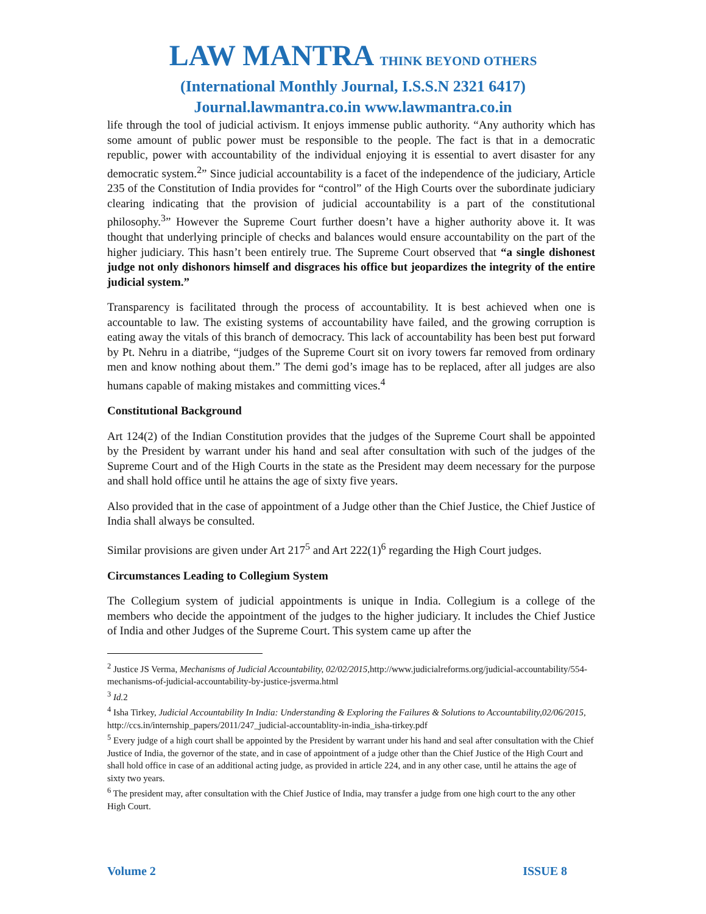LAW MANTRA THINK BEYOND OTHERS
(International Monthly Journal, I.S.S.N 2321 6417)
Journal.lawmantra.co.in www.lawmantra.co.in
life through the tool of judicial activism. It enjoys immense public authority. “Any authority which has some amount of public power must be responsible to the people. The fact is that in a democratic republic, power with accountability of the individual enjoying it is essential to avert disaster for any democratic system.<sup>2</sup>” Since judicial accountability is a facet of the independence of the judiciary, Article 235 of the Constitution of India provides for “control” of the High Courts over the subordinate judiciary clearing indicating that the provision of judicial accountability is a part of the constitutional philosophy.<sup>3</sup>” However the Supreme Court further doesn’t have a higher authority above it. It was thought that underlying principle of checks and balances would ensure accountability on the part of the higher judiciary. This hasn’t been entirely true. The Supreme Court observed that “a single dishonest judge not only dishonors himself and disgraces his office but jeopardizes the integrity of the entire judicial system.”
Transparency is facilitated through the process of accountability. It is best achieved when one is accountable to law. The existing systems of accountability have failed, and the growing corruption is eating away the vitals of this branch of democracy. This lack of accountability has been best put forward by Pt. Nehru in a diatribe, “judges of the Supreme Court sit on ivory towers far removed from ordinary men and know nothing about them.” The demi god’s image has to be replaced, after all judges are also humans capable of making mistakes and committing vices.<sup>4</sup>
Constitutional Background
Art 124(2) of the Indian Constitution provides that the judges of the Supreme Court shall be appointed by the President by warrant under his hand and seal after consultation with such of the judges of the Supreme Court and of the High Courts in the state as the President may deem necessary for the purpose and shall hold office until he attains the age of sixty five years.
Also provided that in the case of appointment of a Judge other than the Chief Justice, the Chief Justice of India shall always be consulted.
Similar provisions are given under Art 217<sup>5</sup> and Art 222(1)<sup>6</sup> regarding the High Court judges.
Circumstances Leading to Collegium System
The Collegium system of judicial appointments is unique in India. Collegium is a college of the members who decide the appointment of the judges to the higher judiciary. It includes the Chief Justice of India and other Judges of the Supreme Court. This system came up after the
<sup>2</sup> Justice JS Verma, Mechanisms of Judicial Accountability, 02/02/2015, http://www.judicialreforms.org/judicial-accountability/554-mechanisms-of-judicial-accountability-by-justice-jsverma.html
<sup>3</sup> Id. 2
<sup>4</sup> Isha Tirkey, Judicial Accountability In India: Understanding & Exploring the Failures & Solutions to Accountability,02/06/2015, http://ccs.in/internship_papers/2011/247_judicial-accountablity-in-india_isha-tirkey.pdf
<sup>5</sup> Every judge of a high court shall be appointed by the President by warrant under his hand and seal after consultation with the Chief Justice of India, the governor of the state, and in case of appointment of a judge other than the Chief Justice of the High Court and shall hold office in case of an additional acting judge, as provided in article 224, and in any other case, until he attains the age of sixty two years.
<sup>6</sup> The president may, after consultation with the Chief Justice of India, may transfer a judge from one high court to the any other High Court.
Volume 2 ISSUE 8